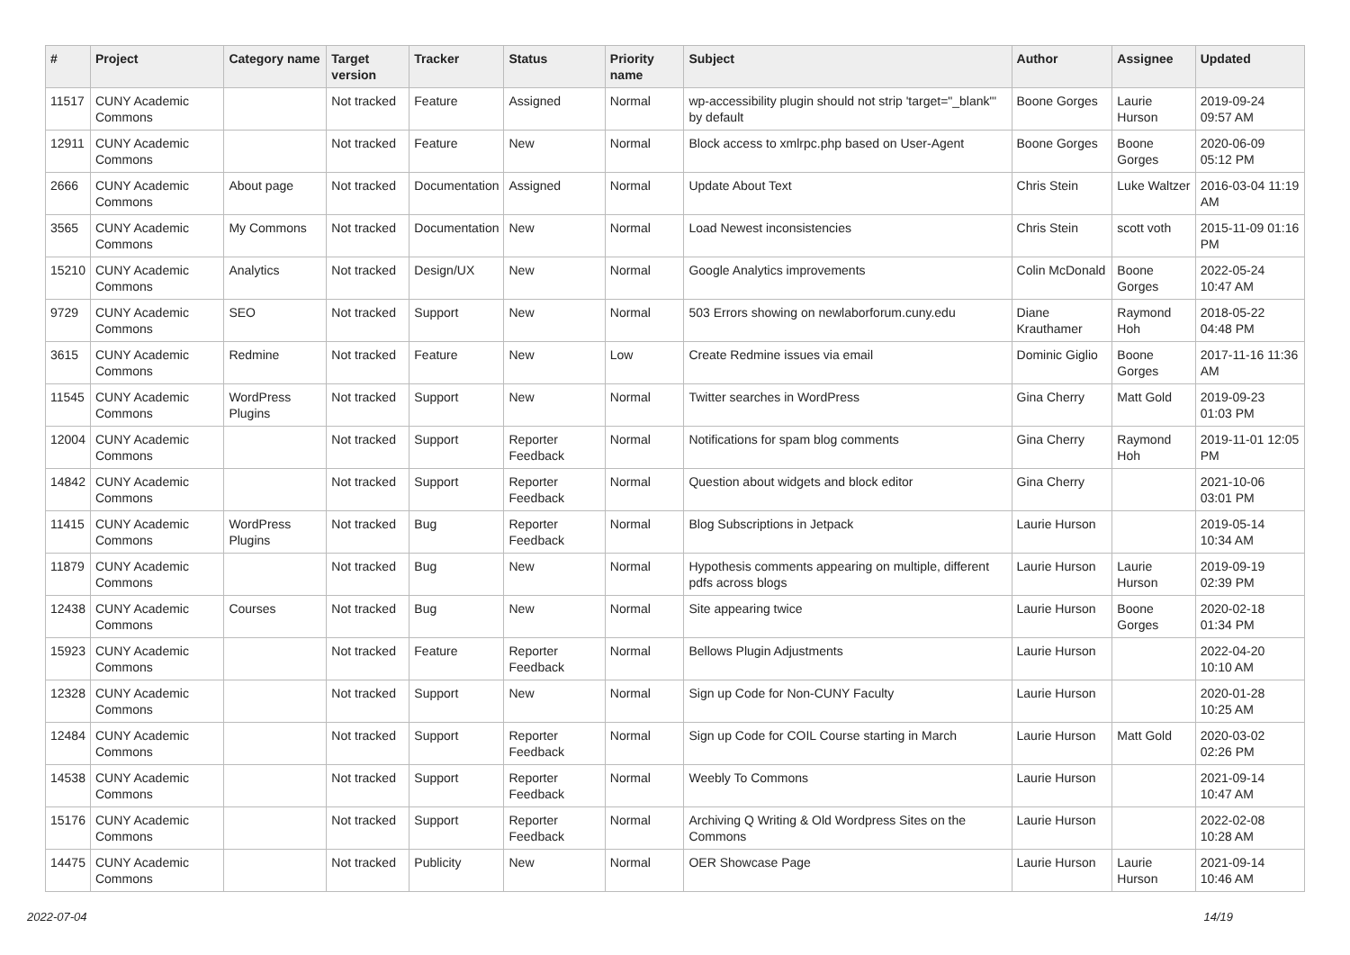| # | Project | Category name | Target version | Tracker | Status | Priority name | Subject | Author | Assignee | Updated |
| --- | --- | --- | --- | --- | --- | --- | --- | --- | --- | --- |
| 11517 | CUNY Academic Commons | | Not tracked | Feature | Assigned | Normal | wp-accessibility plugin should not strip 'target="_blank"' by default | Boone Gorges | Laurie Hurson | 2019-09-24 09:57 AM |
| 12911 | CUNY Academic Commons | | Not tracked | Feature | New | Normal | Block access to xmlrpc.php based on User-Agent | Boone Gorges | Boone Gorges | 2020-06-09 05:12 PM |
| 2666 | CUNY Academic Commons | About page | Not tracked | Documentation | Assigned | Normal | Update About Text | Chris Stein | Luke Waltzer | 2016-03-04 11:19 AM |
| 3565 | CUNY Academic Commons | My Commons | Not tracked | Documentation | New | Normal | Load Newest inconsistencies | Chris Stein | scott voth | 2015-11-09 01:16 PM |
| 15210 | CUNY Academic Commons | Analytics | Not tracked | Design/UX | New | Normal | Google Analytics improvements | Colin McDonald | Boone Gorges | 2022-05-24 10:47 AM |
| 9729 | CUNY Academic Commons | SEO | Not tracked | Support | New | Normal | 503 Errors showing on newlaborforum.cuny.edu | Diane Krauthamer | Raymond Hoh | 2018-05-22 04:48 PM |
| 3615 | CUNY Academic Commons | Redmine | Not tracked | Feature | New | Low | Create Redmine issues via email | Dominic Giglio | Boone Gorges | 2017-11-16 11:36 AM |
| 11545 | CUNY Academic Commons | WordPress Plugins | Not tracked | Support | New | Normal | Twitter searches in WordPress | Gina Cherry | Matt Gold | 2019-09-23 01:03 PM |
| 12004 | CUNY Academic Commons | | Not tracked | Support | Reporter Feedback | Normal | Notifications for spam blog comments | Gina Cherry | Raymond Hoh | 2019-11-01 12:05 PM |
| 14842 | CUNY Academic Commons | | Not tracked | Support | Reporter Feedback | Normal | Question about widgets and block editor | Gina Cherry | | 2021-10-06 03:01 PM |
| 11415 | CUNY Academic Commons | WordPress Plugins | Not tracked | Bug | Reporter Feedback | Normal | Blog Subscriptions in Jetpack | Laurie Hurson | | 2019-05-14 10:34 AM |
| 11879 | CUNY Academic Commons | | Not tracked | Bug | New | Normal | Hypothesis comments appearing on multiple, different pdfs across blogs | Laurie Hurson | Laurie Hurson | 2019-09-19 02:39 PM |
| 12438 | CUNY Academic Commons | Courses | Not tracked | Bug | New | Normal | Site appearing twice | Laurie Hurson | Boone Gorges | 2020-02-18 01:34 PM |
| 15923 | CUNY Academic Commons | | Not tracked | Feature | Reporter Feedback | Normal | Bellows Plugin Adjustments | Laurie Hurson | | 2022-04-20 10:10 AM |
| 12328 | CUNY Academic Commons | | Not tracked | Support | New | Normal | Sign up Code for Non-CUNY Faculty | Laurie Hurson | | 2020-01-28 10:25 AM |
| 12484 | CUNY Academic Commons | | Not tracked | Support | Reporter Feedback | Normal | Sign up Code for COIL Course starting in March | Laurie Hurson | Matt Gold | 2020-03-02 02:26 PM |
| 14538 | CUNY Academic Commons | | Not tracked | Support | Reporter Feedback | Normal | Weebly To Commons | Laurie Hurson | | 2021-09-14 10:47 AM |
| 15176 | CUNY Academic Commons | | Not tracked | Support | Reporter Feedback | Normal | Archiving Q Writing & Old Wordpress Sites on the Commons | Laurie Hurson | | 2022-02-08 10:28 AM |
| 14475 | CUNY Academic Commons | | Not tracked | Publicity | New | Normal | OER Showcase Page | Laurie Hurson | Laurie Hurson | 2021-09-14 10:46 AM |
2022-07-04 14/19